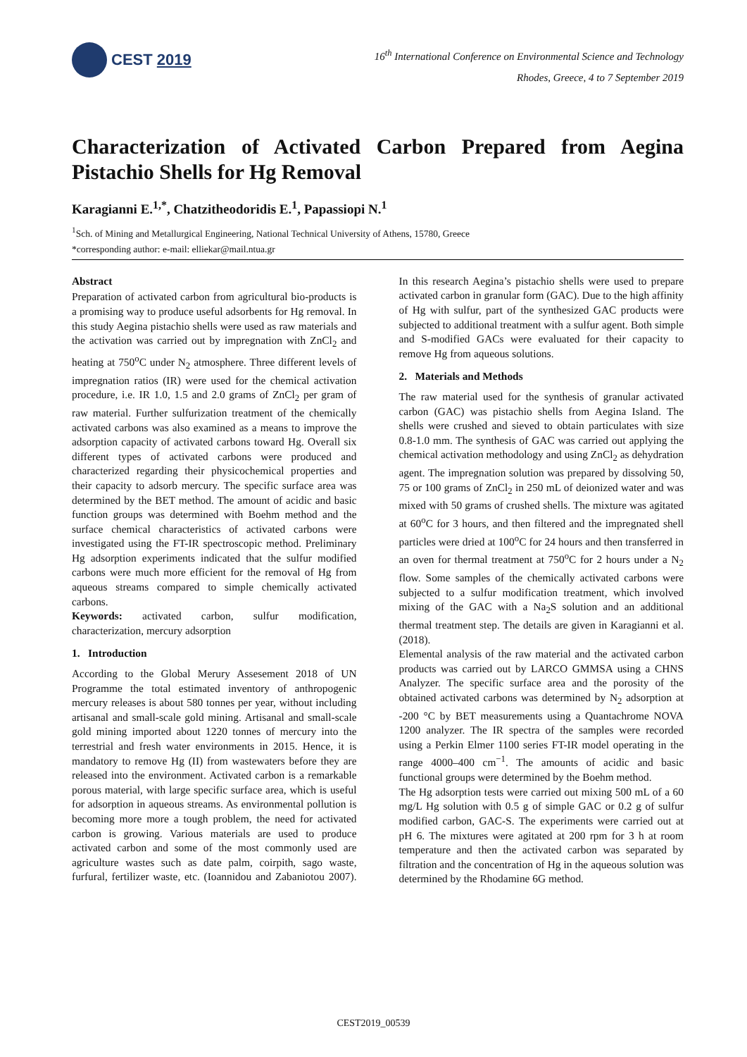CEST 2019
16<sup>th</sup> International Conference on Environmental Science and Technology
Rhodes, Greece, 4 to 7 September 2019
Characterization of Activated Carbon Prepared from Aegina Pistachio Shells for Hg Removal
Karagianni E.<sup>1,*</sup>, Chatzitheodoridis E.<sup>1</sup>, Papassiopi N.<sup>1</sup>
<sup>1</sup> Sch. of Mining and Metallurgical Engineering, National Technical University of Athens, 15780, Greece
*corresponding author: e-mail: elliekar@mail.ntua.gr
Abstract
Preparation of activated carbon from agricultural bio-products is a promising way to produce useful adsorbents for Hg removal. In this study Aegina pistachio shells were used as raw materials and the activation was carried out by impregnation with ZnCl<sub>2</sub> and heating at 750<sup>o</sup>C under N<sub>2</sub> atmosphere. Three different levels of impregnation ratios (IR) were used for the chemical activation procedure, i.e. IR 1.0, 1.5 and 2.0 grams of ZnCl<sub>2</sub> per gram of raw material. Further sulfurization treatment of the chemically activated carbons was also examined as a means to improve the adsorption capacity of activated carbons toward Hg. Overall six different types of activated carbons were produced and characterized regarding their physicochemical properties and their capacity to adsorb mercury. The specific surface area was determined by the BET method. The amount of acidic and basic function groups was determined with Boehm method and the surface chemical characteristics of activated carbons were investigated using the FT-IR spectroscopic method. Preliminary Hg adsorption experiments indicated that the sulfur modified carbons were much more efficient for the removal of Hg from aqueous streams compared to simple chemically activated carbons.
Keywords: activated carbon, sulfur modification, characterization, mercury adsorption
1. Introduction
According to the Global Merury Assesement 2018 of UN Programme the total estimated inventory of anthropogenic mercury releases is about 580 tonnes per year, without including artisanal and small-scale gold mining. Artisanal and small-scale gold mining imported about 1220 tonnes of mercury into the terrestrial and fresh water environments in 2015. Hence, it is mandatory to remove Hg (II) from wastewaters before they are released into the environment. Activated carbon is a remarkable porous material, with large specific surface area, which is useful for adsorption in aqueous streams. As environmental pollution is becoming more more a tough problem, the need for activated carbon is growing. Various materials are used to produce activated carbon and some of the most commonly used are agriculture wastes such as date palm, coirpith, sago waste, furfural, fertilizer waste, etc. (Ioannidou and Zabaniotou 2007). In this research Aegina’s pistachio shells were used to prepare activated carbon in granular form (GAC). Due to the high affinity of Hg with sulfur, part of the synthesized GAC products were subjected to additional treatment with a sulfur agent. Both simple and S-modified GACs were evaluated for their capacity to remove Hg from aqueous solutions.
2. Materials and Methods
The raw material used for the synthesis of granular activated carbon (GAC) was pistachio shells from Aegina Island. The shells were crushed and sieved to obtain particulates with size 0.8-1.0 mm. The synthesis of GAC was carried out applying the chemical activation methodology and using ZnCl<sub>2</sub> as dehydration agent. The impregnation solution was prepared by dissolving 50, 75 or 100 grams of ZnCl<sub>2</sub> in 250 mL of deionized water and was mixed with 50 grams of crushed shells. The mixture was agitated at 60<sup>o</sup>C for 3 hours, and then filtered and the impregnated shell particles were dried at 100<sup>o</sup>C for 24 hours and then transferred in an oven for thermal treatment at 750<sup>o</sup>C for 2 hours under a N<sub>2</sub> flow. Some samples of the chemically activated carbons were subjected to a sulfur modification treatment, which involved mixing of the GAC with a Na<sub>2</sub>S solution and an additional thermal treatment step. The details are given in Karagianni et al. (2018).
Elemental analysis of the raw material and the activated carbon products was carried out by LARCO GMMSA using a CHNS Analyzer. The specific surface area and the porosity of the obtained activated carbons was determined by N<sub>2</sub> adsorption at -200 °C by BET measurements using a Quantachrome NOVA 1200 analyzer. The IR spectra of the samples were recorded using a Perkin Elmer 1100 series FT-IR model operating in the range 4000–400 cm<sup>−1</sup>. The amounts of acidic and basic functional groups were determined by the Boehm method.
The Hg adsorption tests were carried out mixing 500 mL of a 60 mg/L Hg solution with 0.5 g of simple GAC or 0.2 g of sulfur modified carbon, GAC-S. The experiments were carried out at pH 6. The mixtures were agitated at 200 rpm for 3 h at room temperature and then the activated carbon was separated by filtration and the concentration of Hg in the aqueous solution was determined by the Rhodamine 6G method.
CEST2019_00539